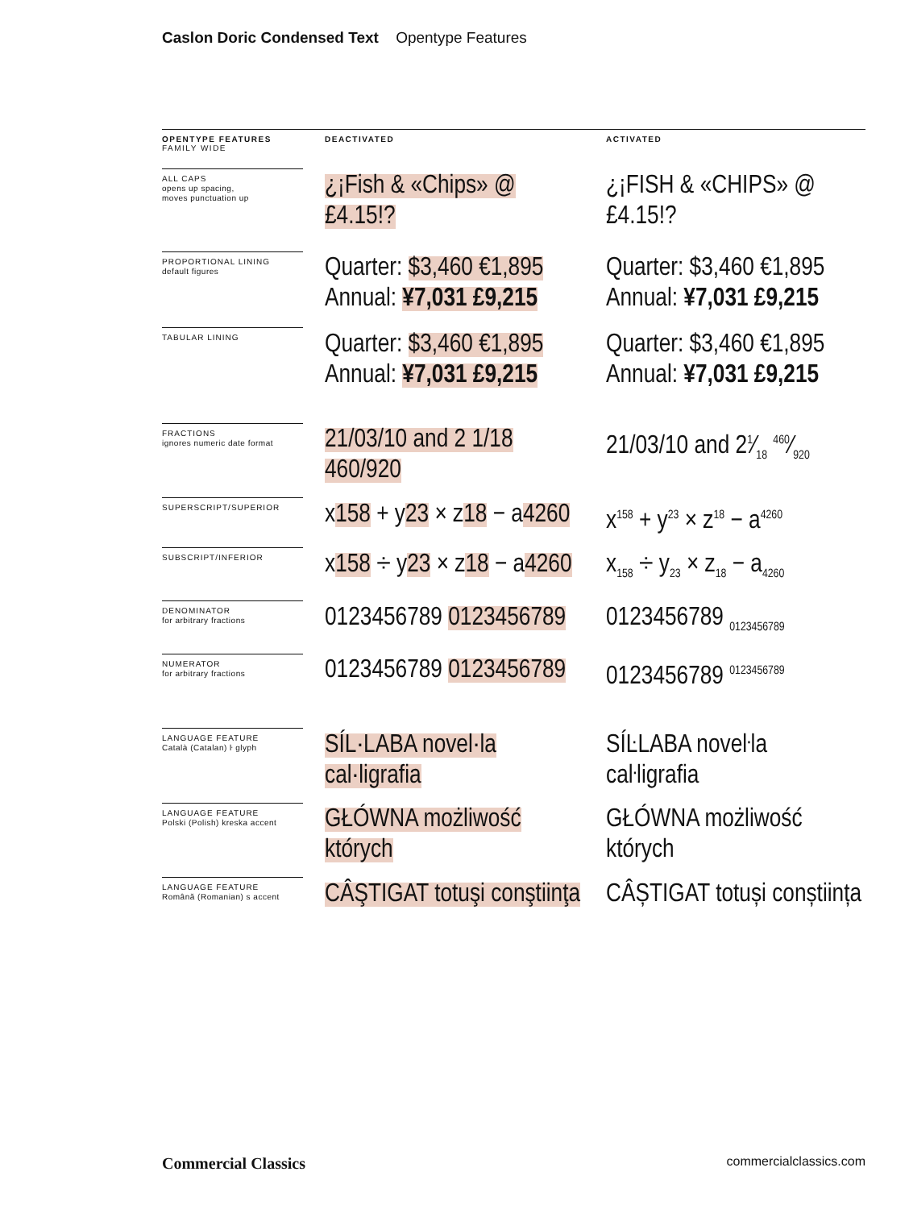Caslon Doric Condensed Text Opentype Features
| OPENTYPE FEATURES FAMILY WIDE | DEACTIVATED | ACTIVATED |
| --- | --- | --- |
| ALL CAPS opens up spacing, moves punctuation up | ¿¡Fish & «Chips» @ £4.15!? | ¿¡FISH & «CHIPS» @ £4.15!? |
| PROPORTIONAL LINING default figures | Quarter: $3,460 €1,895 Annual: ¥7,031 £9,215 | Quarter: $3,460 €1,895 Annual: ¥7,031 £9,215 |
| TABULAR LINING | Quarter: $3,460 €1,895 Annual: ¥7,031 £9,215 | Quarter: $3,460 €1,895 Annual: ¥7,031 £9,215 |
| FRACTIONS ignores numeric date format | 21/03/10 and 2 1/18 460/920 | 21/03/10 and 21⁄18 460⁄920 |
| SUPERSCRIPT/SUPERIOR | x 158 + y 23 × z 18 − a 4260 | x<sup>158</sup> + y<sup>23</sup> × z<sup>18</sup> − a<sup>4260</sup> |
| SUBSCRIPT/INFERIOR | x 158 ÷ y 23 × z 18 − a 4260 | x<sub>158</sub> ÷ y<sub>23</sub> × z<sub>18</sub> − a<sub>4260</sub> |
| DENOMINATOR for arbitrary fractions | 0123456789 0123456789 | 0123456789 <sub>0123456789</sub> |
| NUMERATOR for arbitrary fractions | 0123456789 0123456789 | 0123456789 <sup>0123456789</sup> |
| LANGUAGE FEATURE Català (Catalan) ŀ glyph | SÍL·LABA novel·la cal·ligrafia | SÍĿLABA noveŀla caŀligrafia |
| LANGUAGE FEATURE Polski (Polish) kreska accent | GŁÓWNA możliwość których | GŁÓWNA możliwość których |
| LANGUAGE FEATURE Română (Romanian) s accent | CÂŞTIGAT totuşi conştiinţa | CÂȘTIGAT totuși conștiința |
Commercial Classics commercialclassics.com